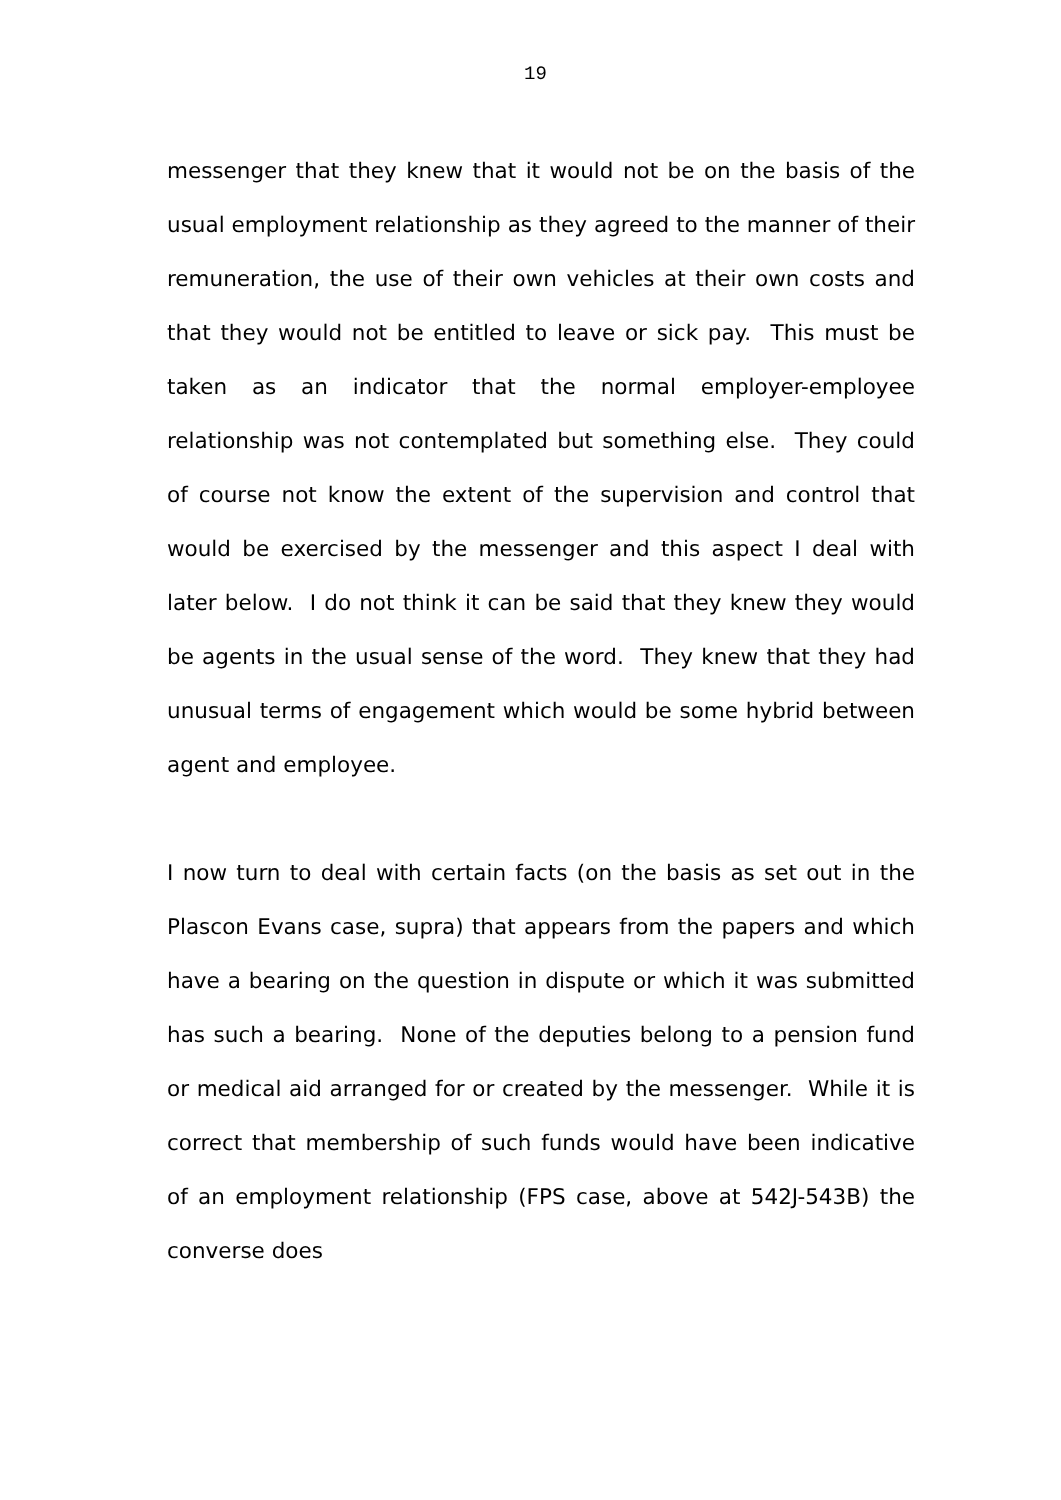19
messenger that they knew that it would not be on the basis of the usual employment relationship as they agreed to the manner of their remuneration, the use of their own vehicles at their own costs and that they would not be entitled to leave or sick pay. This must be taken as an indicator that the normal employer-employee relationship was not contemplated but something else. They could of course not know the extent of the supervision and control that would be exercised by the messenger and this aspect I deal with later below. I do not think it can be said that they knew they would be agents in the usual sense of the word. They knew that they had unusual terms of engagement which would be some hybrid between agent and employee.
I now turn to deal with certain facts (on the basis as set out in the Plascon Evans case, supra) that appears from the papers and which have a bearing on the question in dispute or which it was submitted has such a bearing. None of the deputies belong to a pension fund or medical aid arranged for or created by the messenger. While it is correct that membership of such funds would have been indicative of an employment relationship (FPS case, above at 542J-543B) the converse does